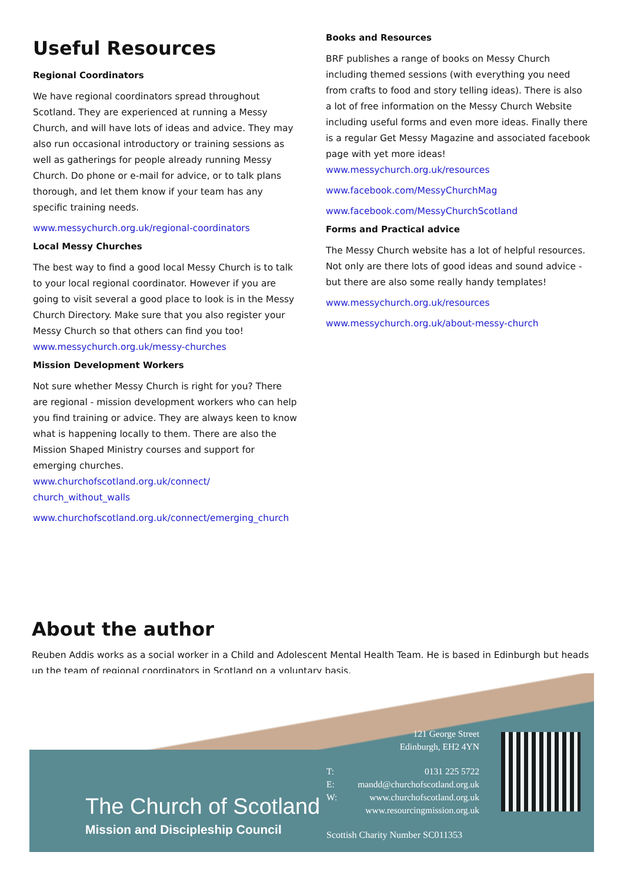Useful Resources
Regional Coordinators
We have regional coordinators spread throughout Scotland. They are experienced at running a Messy Church, and will have lots of ideas and advice. They may also run occasional introductory or training sessions as well as gatherings for people already running Messy Church. Do phone or e-mail for advice, or to talk plans thorough, and let them know if your team has any specific training needs.
www.messychurch.org.uk/regional-coordinators
Local Messy Churches
The best way to find a good local Messy Church is to talk to your local regional coordinator. However if you are going to visit several a good place to look is in the Messy Church Directory. Make sure that you also register your Messy Church so that others can find you too! www.messychurch.org.uk/messy-churches
Mission Development Workers
Not sure whether Messy Church is right for you? There are regional - mission development workers who can help you find training or advice. They are always keen to know what is happening locally to them. There are also the Mission Shaped Ministry courses and support for emerging churches. www.churchofscotland.org.uk/connect/ church_without_walls
www.churchofscotland.org.uk/connect/emerging_church
Books and Resources
BRF publishes a range of books on Messy Church including themed sessions (with everything you need from crafts to food and story telling ideas). There is also a lot of free information on the Messy Church Website including useful forms and even more ideas. Finally there is a regular Get Messy Magazine and associated facebook page with yet more ideas! www.messychurch.org.uk/resources
www.facebook.com/MessyChurchMag
www.facebook.com/MessyChurchScotland
Forms and Practical advice
The Messy Church website has a lot of helpful resources. Not only are there lots of good ideas and sound advice - but there are also some really handy templates!
www.messychurch.org.uk/resources
www.messychurch.org.uk/about-messy-church
About the author
Reuben Addis works as a social worker in a Child and Adolescent Mental Health Team. He is based in Edinburgh but heads up the team of regional coordinators in Scotland on a voluntary basis.
The Church of Scotland
Mission and Discipleship Council
121 George Street
Edinburgh, EH2 4YN
T: 0131 225 5722
E: mandd@churchofscotland.org.uk
W: www.churchofscotland.org.uk
www.resourcingmission.org.uk
Scottish Charity Number SC011353